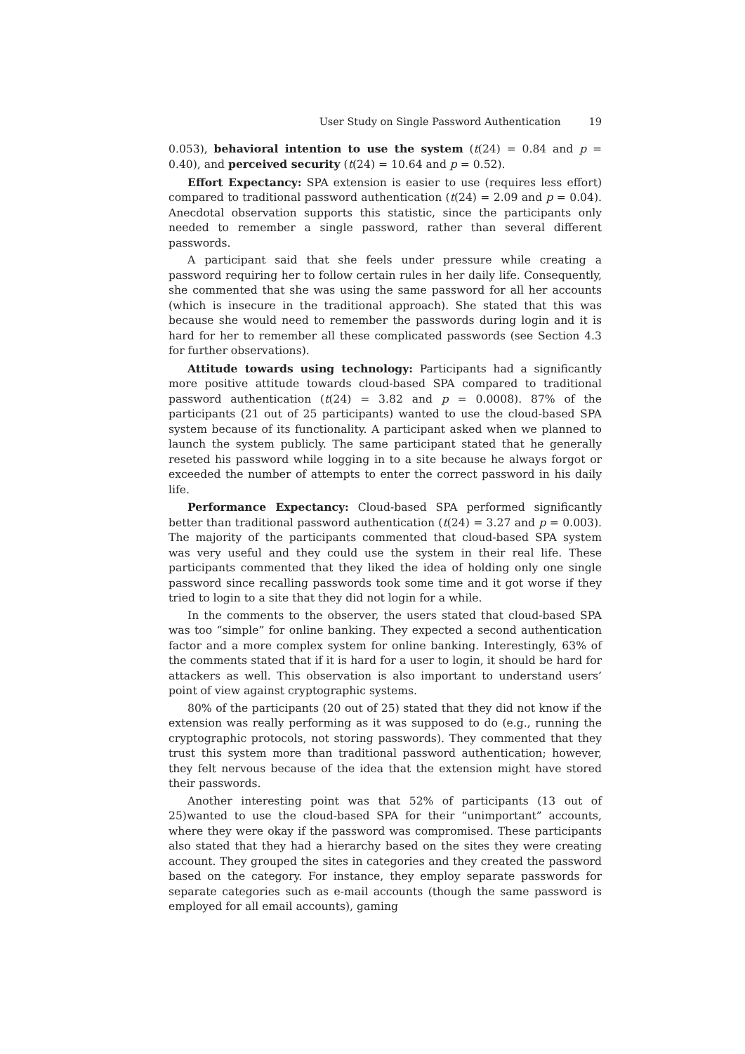User Study on Single Password Authentication 19
0.053), behavioral intention to use the system (t(24) = 0.84 and p = 0.40), and perceived security (t(24) = 10.64 and p = 0.52).
Effort Expectancy: SPA extension is easier to use (requires less effort) compared to traditional password authentication (t(24) = 2.09 and p = 0.04). Anecdotal observation supports this statistic, since the participants only needed to remember a single password, rather than several different passwords.
A participant said that she feels under pressure while creating a password requiring her to follow certain rules in her daily life. Consequently, she commented that she was using the same password for all her accounts (which is insecure in the traditional approach). She stated that this was because she would need to remember the passwords during login and it is hard for her to remember all these complicated passwords (see Section 4.3 for further observations).
Attitude towards using technology: Participants had a significantly more positive attitude towards cloud-based SPA compared to traditional password authentication (t(24) = 3.82 and p = 0.0008). 87% of the participants (21 out of 25 participants) wanted to use the cloud-based SPA system because of its functionality. A participant asked when we planned to launch the system publicly. The same participant stated that he generally reseted his password while logging in to a site because he always forgot or exceeded the number of attempts to enter the correct password in his daily life.
Performance Expectancy: Cloud-based SPA performed significantly better than traditional password authentication (t(24) = 3.27 and p = 0.003). The majority of the participants commented that cloud-based SPA system was very useful and they could use the system in their real life. These participants commented that they liked the idea of holding only one single password since recalling passwords took some time and it got worse if they tried to login to a site that they did not login for a while.
In the comments to the observer, the users stated that cloud-based SPA was too “simple” for online banking. They expected a second authentication factor and a more complex system for online banking. Interestingly, 63% of the comments stated that if it is hard for a user to login, it should be hard for attackers as well. This observation is also important to understand users’ point of view against cryptographic systems.
80% of the participants (20 out of 25) stated that they did not know if the extension was really performing as it was supposed to do (e.g., running the cryptographic protocols, not storing passwords). They commented that they trust this system more than traditional password authentication; however, they felt nervous because of the idea that the extension might have stored their passwords.
Another interesting point was that 52% of participants (13 out of 25)wanted to use the cloud-based SPA for their “unimportant” accounts, where they were okay if the password was compromised. These participants also stated that they had a hierarchy based on the sites they were creating account. They grouped the sites in categories and they created the password based on the category. For instance, they employ separate passwords for separate categories such as e-mail accounts (though the same password is employed for all email accounts), gaming